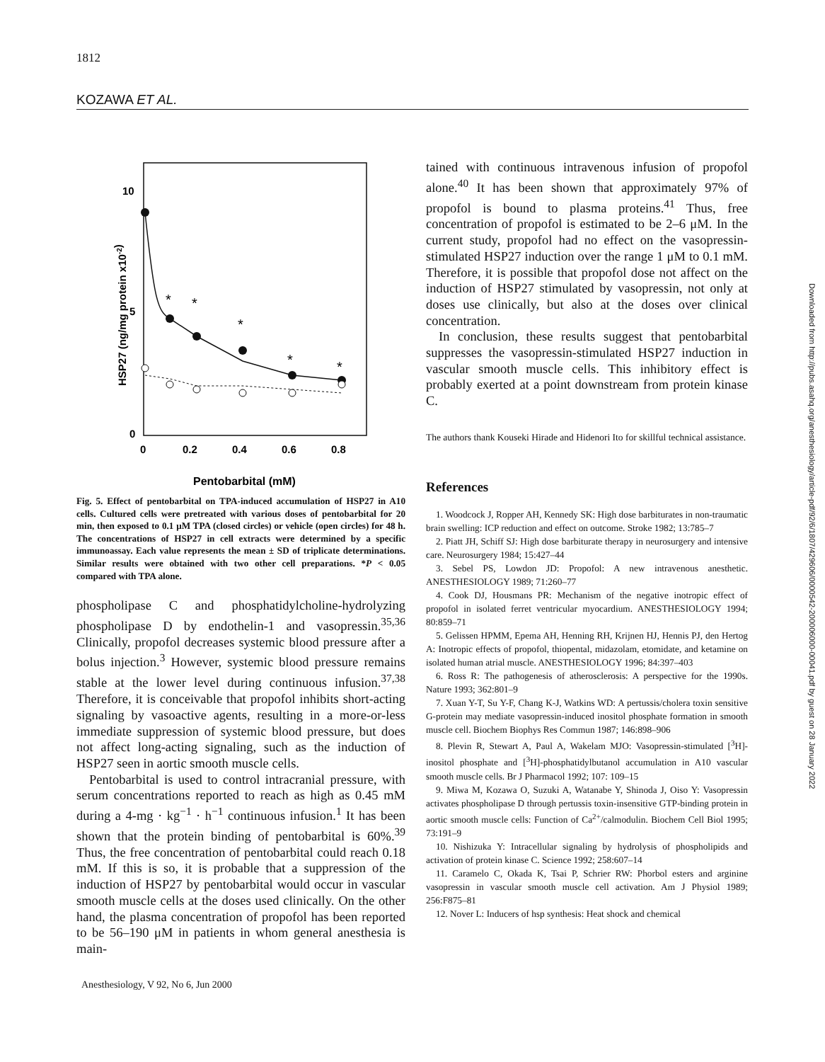1812
KOZAWA ET AL.
10
5
0
0
0.2
0.4
0.6
0.8
HSP27 (ng/mg protein x10-2)
Pentobarbital (mM)
*
*
*
*
*
Fig. 5. Effect of pentobarbital on TPA-induced accumulation of HSP27 in A10 cells. Cultured cells were pretreated with various doses of pentobarbital for 20 min, then exposed to 0.1 μM TPA (closed circles) or vehicle (open circles) for 48 h. The concentrations of HSP27 in cell extracts were determined by a specific immunoassay. Each value represents the mean ± SD of triplicate determinations. Similar results were obtained with two other cell preparations. *P < 0.05 compared with TPA alone.
phospholipase C and phosphatidylcholine-hydrolyzing phospholipase D by endothelin-1 and vasopressin.<sup>35,36</sup> Clinically, propofol decreases systemic blood pressure after a bolus injection.<sup>3</sup> However, systemic blood pressure remains stable at the lower level during continuous infusion.<sup>37,38</sup> Therefore, it is conceivable that propofol inhibits short-acting signaling by vasoactive agents, resulting in a more-or-less immediate suppression of systemic blood pressure, but does not affect long-acting signaling, such as the induction of HSP27 seen in aortic smooth muscle cells.
Pentobarbital is used to control intracranial pressure, with serum concentrations reported to reach as high as 0.45 mM during a 4-mg · kg<sup>−1</sup> · h<sup>−1</sup> continuous infusion.<sup>1</sup> It has been shown that the protein binding of pentobarbital is 60%.<sup>39</sup> Thus, the free concentration of pentobarbital could reach 0.18 mM. If this is so, it is probable that a suppression of the induction of HSP27 by pentobarbital would occur in vascular smooth muscle cells at the doses used clinically. On the other hand, the plasma concentration of propofol has been reported to be 56–190 μM in patients in whom general anesthesia is main-
tained with continuous intravenous infusion of propofol alone.<sup>40</sup> It has been shown that approximately 97% of propofol is bound to plasma proteins.<sup>41</sup> Thus, free concentration of propofol is estimated to be 2–6 μM. In the current study, propofol had no effect on the vasopressin-stimulated HSP27 induction over the range 1 μM to 0.1 mM. Therefore, it is possible that propofol dose not affect on the induction of HSP27 stimulated by vasopressin, not only at doses use clinically, but also at the doses over clinical concentration.
In conclusion, these results suggest that pentobarbital suppresses the vasopressin-stimulated HSP27 induction in vascular smooth muscle cells. This inhibitory effect is probably exerted at a point downstream from protein kinase C.
The authors thank Kouseki Hirade and Hidenori Ito for skillful technical assistance.
References
1. Woodcock J, Ropper AH, Kennedy SK: High dose barbiturates in non-traumatic brain swelling: ICP reduction and effect on outcome. Stroke 1982; 13:785–7
2. Piatt JH, Schiff SJ: High dose barbiturate therapy in neurosurgery and intensive care. Neurosurgery 1984; 15:427–44
3. Sebel PS, Lowdon JD: Propofol: A new intravenous anesthetic. ANESTHESIOLOGY 1989; 71:260–77
4. Cook DJ, Housmans PR: Mechanism of the negative inotropic effect of propofol in isolated ferret ventricular myocardium. ANESTHESIOLOGY 1994; 80:859–71
5. Gelissen HPMM, Epema AH, Henning RH, Krijnen HJ, Hennis PJ, den Hertog A: Inotropic effects of propofol, thiopental, midazolam, etomidate, and ketamine on isolated human atrial muscle. ANESTHESIOLOGY 1996; 84:397–403
6. Ross R: The pathogenesis of atherosclerosis: A perspective for the 1990s. Nature 1993; 362:801–9
7. Xuan Y-T, Su Y-F, Chang K-J, Watkins WD: A pertussis/cholera toxin sensitive G-protein may mediate vasopressin-induced inositol phosphate formation in smooth muscle cell. Biochem Biophys Res Commun 1987; 146:898–906
8. Plevin R, Stewart A, Paul A, Wakelam MJO: Vasopressin-stimulated [<sup>3</sup>H]-inositol phosphate and [<sup>3</sup>H]-phosphatidylbutanol accumulation in A10 vascular smooth muscle cells. Br J Pharmacol 1992; 107: 109–15
9. Miwa M, Kozawa O, Suzuki A, Watanabe Y, Shinoda J, Oiso Y: Vasopressin activates phospholipase D through pertussis toxin-insensitive GTP-binding protein in aortic smooth muscle cells: Function of Ca<sup>2+</sup>/calmodulin. Biochem Cell Biol 1995; 73:191–9
10. Nishizuka Y: Intracellular signaling by hydrolysis of phospholipids and activation of protein kinase C. Science 1992; 258:607–14
11. Caramelo C, Okada K, Tsai P, Schrier RW: Phorbol esters and arginine vasopressin in vascular smooth muscle cell activation. Am J Physiol 1989; 256:F875–81
12. Nover L: Inducers of hsp synthesis: Heat shock and chemical
Anesthesiology, V 92, No 6, Jun 2000
Downloaded from http://pubs.asahq.org/anesthesiology/article-pdf/92/6/1807/429606/0000542-200006000-00041.pdf by guest on 28 January 2022